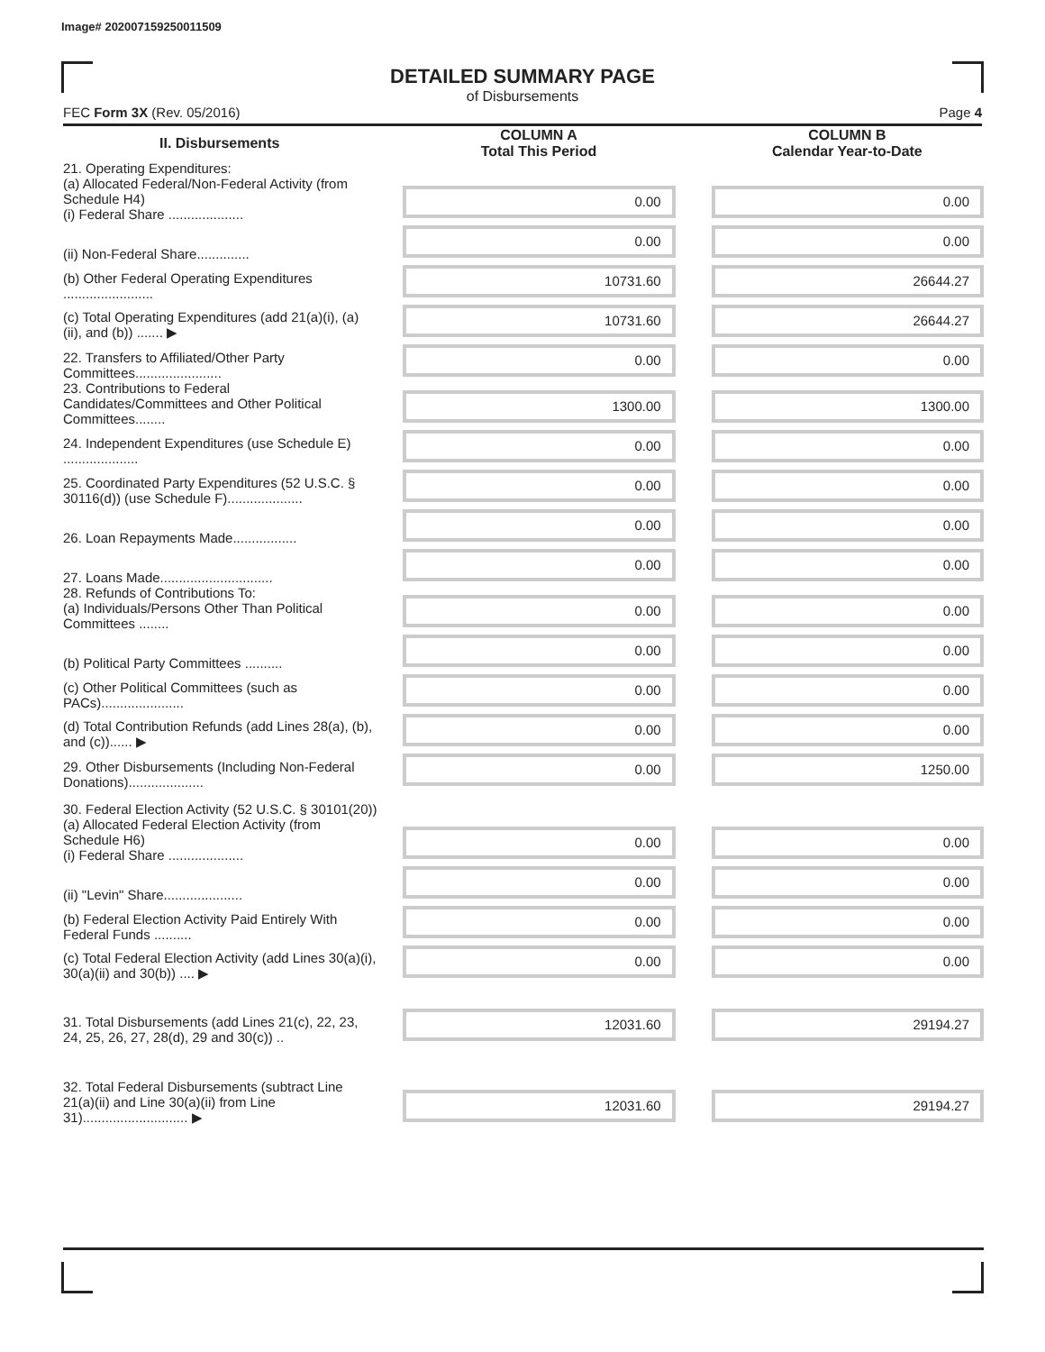Image# 202007159250011509
DETAILED SUMMARY PAGE
of Disbursements
FEC Form 3X (Rev. 05/2016) Page 4
| II. Disbursements | COLUMN A Total This Period | COLUMN B Calendar Year-to-Date |
| --- | --- | --- |
| 21. Operating Expenditures: (a) Allocated Federal/Non-Federal Activity (from Schedule H4) (i) Federal Share .................... | 0.00 | 0.00 |
| (ii) Non-Federal Share.............. | 0.00 | 0.00 |
| (b) Other Federal Operating Expenditures ........................ | 10731.60 | 26644.27 |
| (c) Total Operating Expenditures (add 21(a)(i), (a)(ii), and (b)) ....... ▶ | 10731.60 | 26644.27 |
| 22. Transfers to Affiliated/Other Party Committees....................... | 0.00 | 0.00 |
| 23. Contributions to Federal Candidates/Committees and Other Political Committees........ | 1300.00 | 1300.00 |
| 24. Independent Expenditures (use Schedule E) .................... | 0.00 | 0.00 |
| 25. Coordinated Party Expenditures (52 U.S.C. § 30116(d)) (use Schedule F).................... | 0.00 | 0.00 |
| 26. Loan Repayments Made................. | 0.00 | 0.00 |
| 27. Loans Made.............................. | 0.00 | 0.00 |
| 28. Refunds of Contributions To: (a) Individuals/Persons Other Than Political Committees ........ | 0.00 | 0.00 |
| (b) Political Party Committees .......... | 0.00 | 0.00 |
| (c) Other Political Committees (such as PACs)...................... | 0.00 | 0.00 |
| (d) Total Contribution Refunds (add Lines 28(a), (b), and (c))...... ▶ | 0.00 | 0.00 |
| 29. Other Disbursements (Including Non-Federal Donations).................... | 0.00 | 1250.00 |
| 30. Federal Election Activity (52 U.S.C. § 30101(20)) | | |
| (a) Allocated Federal Election Activity (from Schedule H6) (i) Federal Share .................... | 0.00 | 0.00 |
| (ii) "Levin" Share..................... | 0.00 | 0.00 |
| (b) Federal Election Activity Paid Entirely With Federal Funds .......... | 0.00 | 0.00 |
| (c) Total Federal Election Activity (add Lines 30(a)(i), 30(a)(ii) and 30(b)) .... ▶ | 0.00 | 0.00 |
| 31. Total Disbursements (add Lines 21(c), 22, 23, 24, 25, 26, 27, 28(d), 29 and 30(c)) .. | 12031.60 | 29194.27 |
| 32. Total Federal Disbursements (subtract Line 21(a)(ii) and Line 30(a)(ii) from Line 31)............................ ▶ | 12031.60 | 29194.27 |